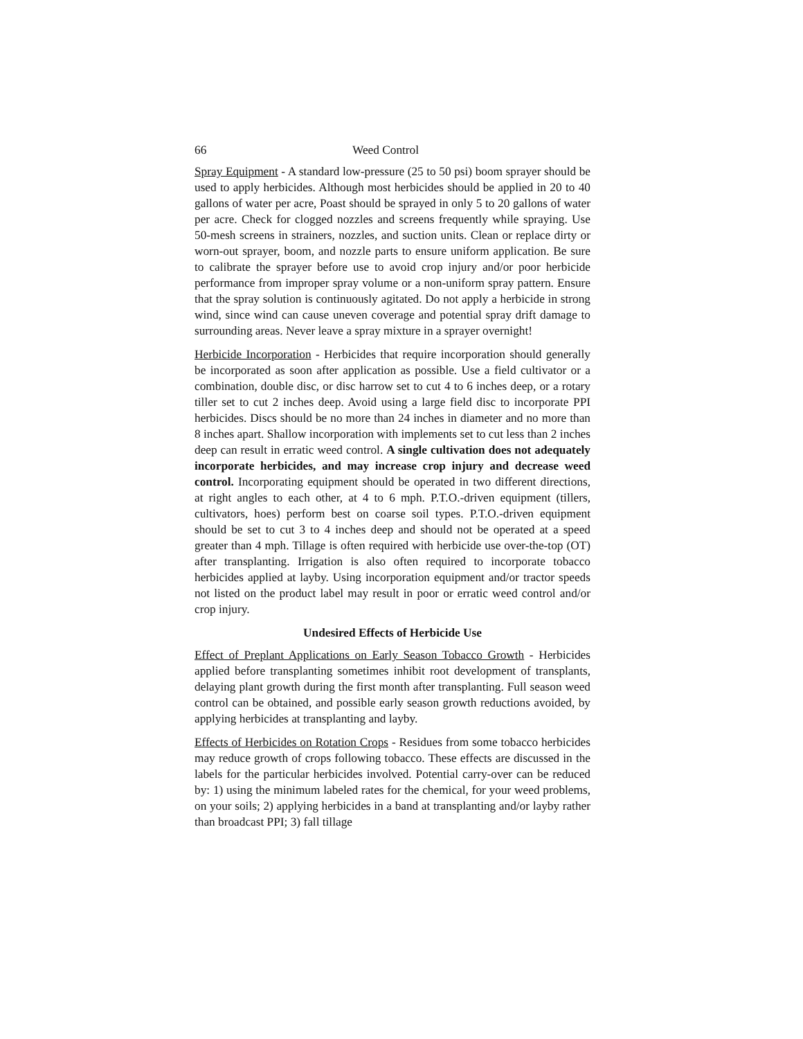66 Weed Control
Spray Equipment - A standard low-pressure (25 to 50 psi) boom sprayer should be used to apply herbicides. Although most herbicides should be applied in 20 to 40 gallons of water per acre, Poast should be sprayed in only 5 to 20 gallons of water per acre. Check for clogged nozzles and screens frequently while spraying. Use 50-mesh screens in strainers, nozzles, and suction units. Clean or replace dirty or worn-out sprayer, boom, and nozzle parts to ensure uniform application. Be sure to calibrate the sprayer before use to avoid crop injury and/or poor herbicide performance from improper spray volume or a non-uniform spray pattern. Ensure that the spray solution is continuously agitated. Do not apply a herbicide in strong wind, since wind can cause uneven coverage and potential spray drift damage to surrounding areas. Never leave a spray mixture in a sprayer overnight!
Herbicide Incorporation - Herbicides that require incorporation should generally be incorporated as soon after application as possible. Use a field cultivator or a combination, double disc, or disc harrow set to cut 4 to 6 inches deep, or a rotary tiller set to cut 2 inches deep. Avoid using a large field disc to incorporate PPI herbicides. Discs should be no more than 24 inches in diameter and no more than 8 inches apart. Shallow incorporation with implements set to cut less than 2 inches deep can result in erratic weed control. A single cultivation does not adequately incorporate herbicides, and may increase crop injury and decrease weed control. Incorporating equipment should be operated in two different directions, at right angles to each other, at 4 to 6 mph. P.T.O.-driven equipment (tillers, cultivators, hoes) perform best on coarse soil types. P.T.O.-driven equipment should be set to cut 3 to 4 inches deep and should not be operated at a speed greater than 4 mph. Tillage is often required with herbicide use over-the-top (OT) after transplanting. Irrigation is also often required to incorporate tobacco herbicides applied at layby. Using incorporation equipment and/or tractor speeds not listed on the product label may result in poor or erratic weed control and/or crop injury.
Undesired Effects of Herbicide Use
Effect of Preplant Applications on Early Season Tobacco Growth - Herbicides applied before transplanting sometimes inhibit root development of transplants, delaying plant growth during the first month after transplanting. Full season weed control can be obtained, and possible early season growth reductions avoided, by applying herbicides at transplanting and layby.
Effects of Herbicides on Rotation Crops - Residues from some tobacco herbicides may reduce growth of crops following tobacco. These effects are discussed in the labels for the particular herbicides involved. Potential carry-over can be reduced by: 1) using the minimum labeled rates for the chemical, for your weed problems, on your soils; 2) applying herbicides in a band at transplanting and/or layby rather than broadcast PPI; 3) fall tillage